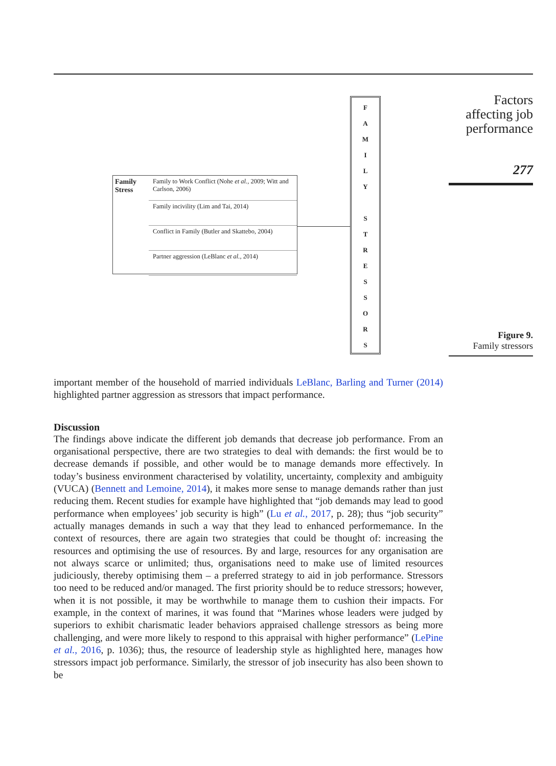Family Stress
Family to Work Conflict (Nohe et al., 2009; Witt and Carlson, 2006)
Family incivility (Lim and Tai, 2014)
Conflict in Family (Butler and Skattebo, 2004)
Partner aggression (LeBlanc et al., 2014)
F
A
M
I
L
Y
S
T
R
E
S
S
O
R
S
Factors affecting job performance
277
Figure 9.
Family stressors
important member of the household of married individuals LeBlanc, Barling and Turner (2014) highlighted partner aggression as stressors that impact performance.
Discussion
The findings above indicate the different job demands that decrease job performance. From an organisational perspective, there are two strategies to deal with demands: the first would be to decrease demands if possible, and other would be to manage demands more effectively. In today’s business environment characterised by volatility, uncertainty, complexity and ambiguity (VUCA) (Bennett and Lemoine, 2014), it makes more sense to manage demands rather than just reducing them. Recent studies for example have highlighted that “job demands may lead to good performance when employees’ job security is high” (Lu et al., 2017, p. 28); thus “job security” actually manages demands in such a way that they lead to enhanced performemance. In the context of resources, there are again two strategies that could be thought of: increasing the resources and optimising the use of resources. By and large, resources for any organisation are not always scarce or unlimited; thus, organisations need to make use of limited resources judiciously, thereby optimising them – a preferred strategy to aid in job performance. Stressors too need to be reduced and/or managed. The first priority should be to reduce stressors; however, when it is not possible, it may be worthwhile to manage them to cushion their impacts. For example, in the context of marines, it was found that “Marines whose leaders were judged by superiors to exhibit charismatic leader behaviors appraised challenge stressors as being more challenging, and were more likely to respond to this appraisal with higher performance” (LePine et al., 2016, p. 1036); thus, the resource of leadership style as highlighted here, manages how stressors impact job performance. Similarly, the stressor of job insecurity has also been shown to be